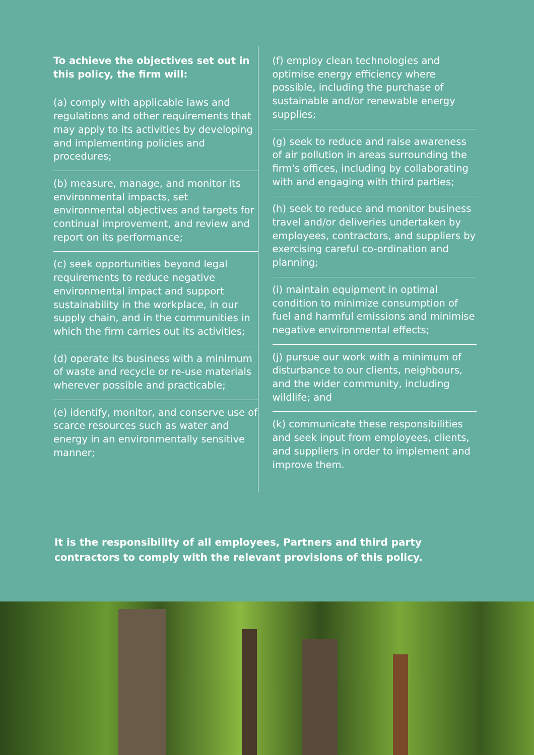To achieve the objectives set out in this policy, the firm will:
(a) comply with applicable laws and regulations and other requirements that may apply to its activities by developing and implementing policies and procedures;
(b) measure, manage, and monitor its environmental impacts, set environmental objectives and targets for continual improvement, and review and report on its performance;
(c) seek opportunities beyond legal requirements to reduce negative environmental impact and support sustainability in the workplace, in our supply chain, and in the communities in which the firm carries out its activities;
(d) operate its business with a minimum of waste and recycle or re-use materials wherever possible and practicable;
(e) identify, monitor, and conserve use of scarce resources such as water and energy in an environmentally sensitive manner;
(f) employ clean technologies and optimise energy efficiency where possible, including the purchase of sustainable and/or renewable energy supplies;
(g) seek to reduce and raise awareness of air pollution in areas surrounding the firm's offices, including by collaborating with and engaging with third parties;
(h) seek to reduce and monitor business travel and/or deliveries undertaken by employees, contractors, and suppliers by exercising careful co-ordination and planning;
(i) maintain equipment in optimal condition to minimize consumption of fuel and harmful emissions and minimise negative environmental effects;
(j) pursue our work with a minimum of disturbance to our clients, neighbours, and the wider community, including wildlife; and
(k) communicate these responsibilities and seek input from employees, clients, and suppliers in order to implement and improve them.
It is the responsibility of all employees, Partners and third party contractors to comply with the relevant provisions of this policy.